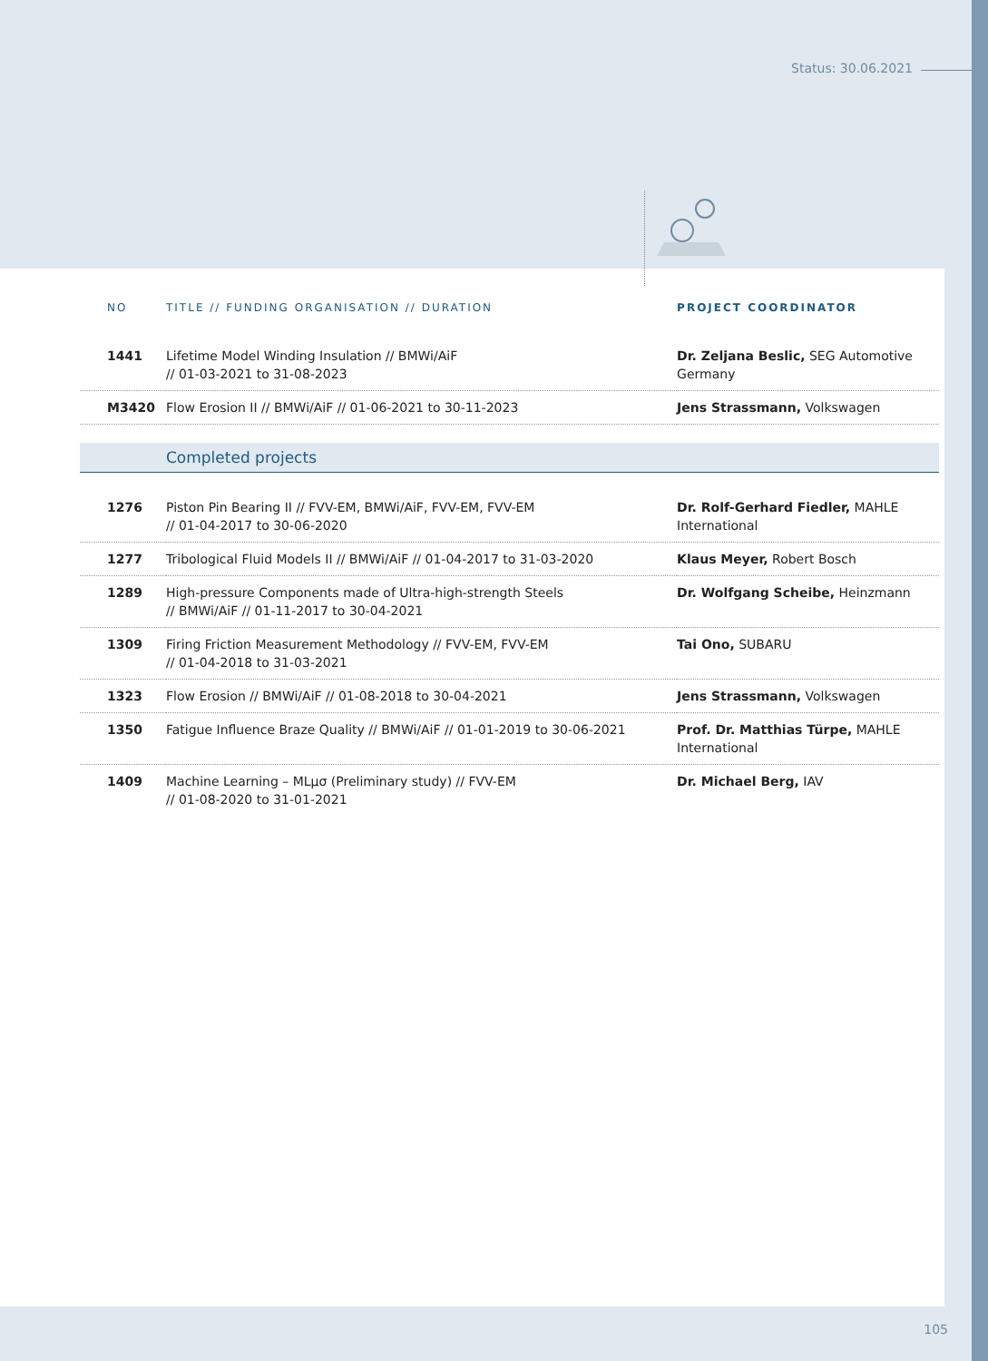Status: 30.06.2021
| NO | TITLE // FUNDING ORGANISATION // DURATION | PROJECT COORDINATOR |
| --- | --- | --- |
| 1441 | Lifetime Model Winding Insulation // BMWi/AiF // 01-03-2021 to 31-08-2023 | Dr. Zeljana Beslic, SEG Automotive Germany |
| M3420 | Flow Erosion II // BMWi/AiF // 01-06-2021 to 30-11-2023 | Jens Strassmann, Volkswagen |
| | Completed projects | |
| 1276 | Piston Pin Bearing II // FVV-EM, BMWi/AiF, FVV-EM, FVV-EM // 01-04-2017 to 30-06-2020 | Dr. Rolf-Gerhard Fiedler, MAHLE International |
| 1277 | Tribological Fluid Models II // BMWi/AiF // 01-04-2017 to 31-03-2020 | Klaus Meyer, Robert Bosch |
| 1289 | High-pressure Components made of Ultra-high-strength Steels // BMWi/AiF // 01-11-2017 to 30-04-2021 | Dr. Wolfgang Scheibe, Heinzmann |
| 1309 | Firing Friction Measurement Methodology // FVV-EM, FVV-EM // 01-04-2018 to 31-03-2021 | Tai Ono, SUBARU |
| 1323 | Flow Erosion // BMWi/AiF // 01-08-2018 to 30-04-2021 | Jens Strassmann, Volkswagen |
| 1350 | Fatigue Influence Braze Quality // BMWi/AiF // 01-01-2019 to 30-06-2021 | Prof. Dr. Matthias Türpe, MAHLE International |
| 1409 | Machine Learning – MLµσ (Preliminary study) // FVV-EM // 01-08-2020 to 31-01-2021 | Dr. Michael Berg, IAV |
105